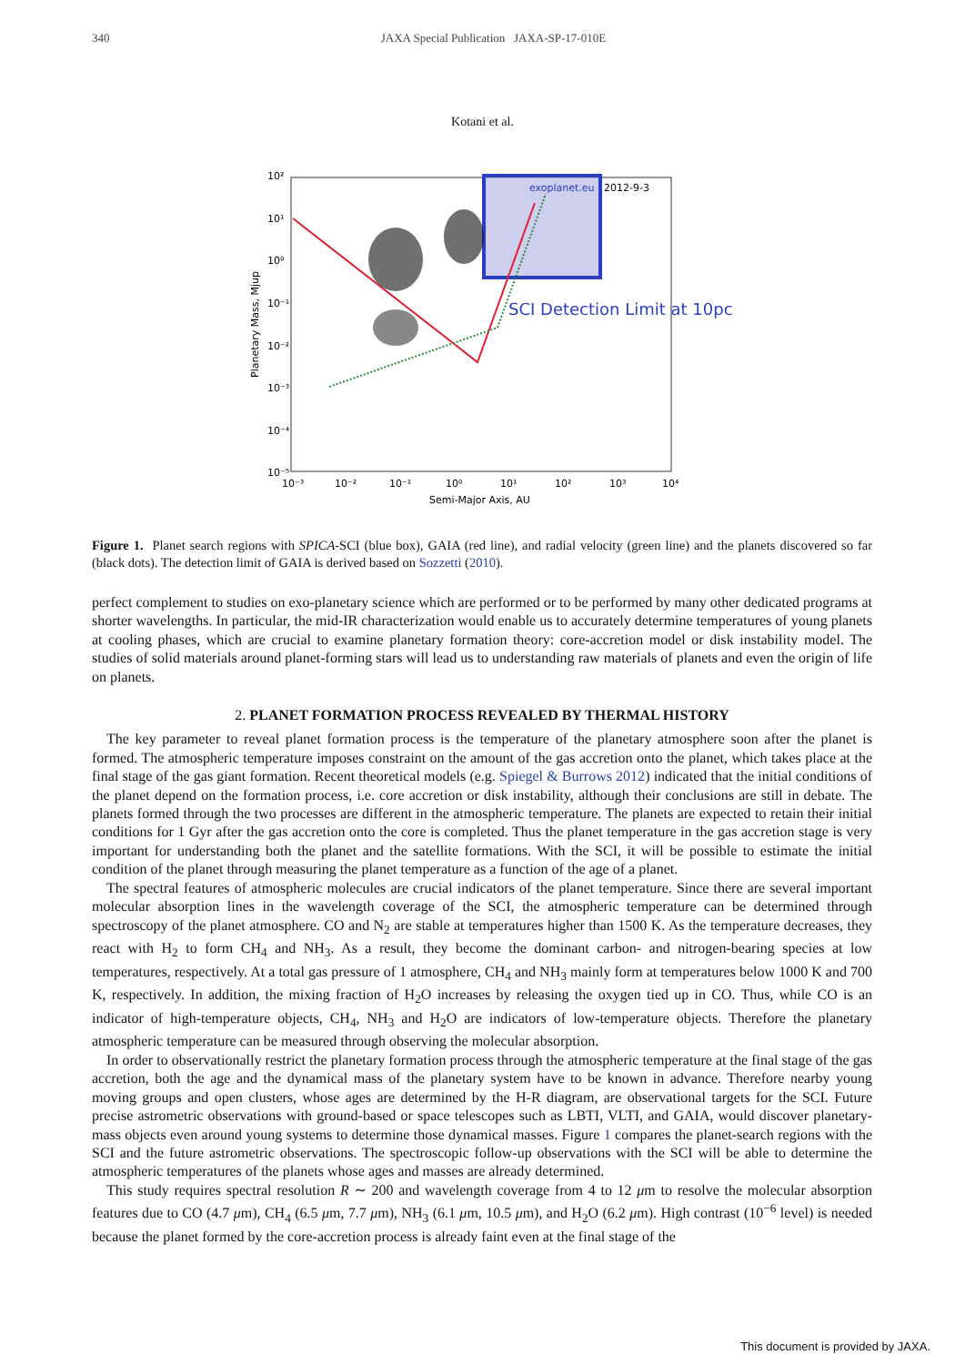340 JAXA Special Publication JAXA-SP-17-010E
Kotani et al.
exoplanet.eu
2012-9-3
SCI Detection Limit at 10pc
10²
10¹
10⁰
10⁻¹
10⁻²
10⁻³
10⁻⁴
10⁻⁵
10⁻³
10⁻²
10⁻¹
10⁰
10¹
10²
10³
10⁴
Semi-Major Axis, AU
Planetary Mass, Mjup
Figure 1. Planet search regions with SPICA-SCI (blue box), GAIA (red line), and radial velocity (green line) and the planets discovered so far (black dots). The detection limit of GAIA is derived based on Sozzetti (2010).
perfect complement to studies on exo-planetary science which are performed or to be performed by many other dedicated programs at shorter wavelengths. In particular, the mid-IR characterization would enable us to accurately determine temperatures of young planets at cooling phases, which are crucial to examine planetary formation theory: core-accretion model or disk instability model. The studies of solid materials around planet-forming stars will lead us to understanding raw materials of planets and even the origin of life on planets.
2. PLANET FORMATION PROCESS REVEALED BY THERMAL HISTORY
The key parameter to reveal planet formation process is the temperature of the planetary atmosphere soon after the planet is formed. The atmospheric temperature imposes constraint on the amount of the gas accretion onto the planet, which takes place at the final stage of the gas giant formation. Recent theoretical models (e.g. Spiegel & Burrows 2012) indicated that the initial conditions of the planet depend on the formation process, i.e. core accretion or disk instability, although their conclusions are still in debate. The planets formed through the two processes are different in the atmospheric temperature. The planets are expected to retain their initial conditions for 1 Gyr after the gas accretion onto the core is completed. Thus the planet temperature in the gas accretion stage is very important for understanding both the planet and the satellite formations. With the SCI, it will be possible to estimate the initial condition of the planet through measuring the planet temperature as a function of the age of a planet.
The spectral features of atmospheric molecules are crucial indicators of the planet temperature. Since there are several important molecular absorption lines in the wavelength coverage of the SCI, the atmospheric temperature can be determined through spectroscopy of the planet atmosphere. CO and N<sub>2</sub> are stable at temperatures higher than 1500 K. As the temperature decreases, they react with H<sub>2</sub> to form CH<sub>4</sub> and NH<sub>3</sub>. As a result, they become the dominant carbon- and nitrogen-bearing species at low temperatures, respectively. At a total gas pressure of 1 atmosphere, CH<sub>4</sub> and NH<sub>3</sub> mainly form at temperatures below 1000 K and 700 K, respectively. In addition, the mixing fraction of H<sub>2</sub>O increases by releasing the oxygen tied up in CO. Thus, while CO is an indicator of high-temperature objects, CH<sub>4</sub>, NH<sub>3</sub> and H<sub>2</sub>O are indicators of low-temperature objects. Therefore the planetary atmospheric temperature can be measured through observing the molecular absorption.
In order to observationally restrict the planetary formation process through the atmospheric temperature at the final stage of the gas accretion, both the age and the dynamical mass of the planetary system have to be known in advance. Therefore nearby young moving groups and open clusters, whose ages are determined by the H-R diagram, are observational targets for the SCI. Future precise astrometric observations with ground-based or space telescopes such as LBTI, VLTI, and GAIA, would discover planetary-mass objects even around young systems to determine those dynamical masses. Figure 1 compares the planet-search regions with the SCI and the future astrometric observations. The spectroscopic follow-up observations with the SCI will be able to determine the atmospheric temperatures of the planets whose ages and masses are already determined.
This study requires spectral resolution R ∼ 200 and wavelength coverage from 4 to 12 μm to resolve the molecular absorption features due to CO (4.7 μm), CH<sub>4</sub> (6.5 μm, 7.7 μm), NH<sub>3</sub> (6.1 μm, 10.5 μm), and H<sub>2</sub>O (6.2 μm). High contrast (10<sup>−6</sup> level) is needed because the planet formed by the core-accretion process is already faint even at the final stage of the
This document is provided by JAXA.